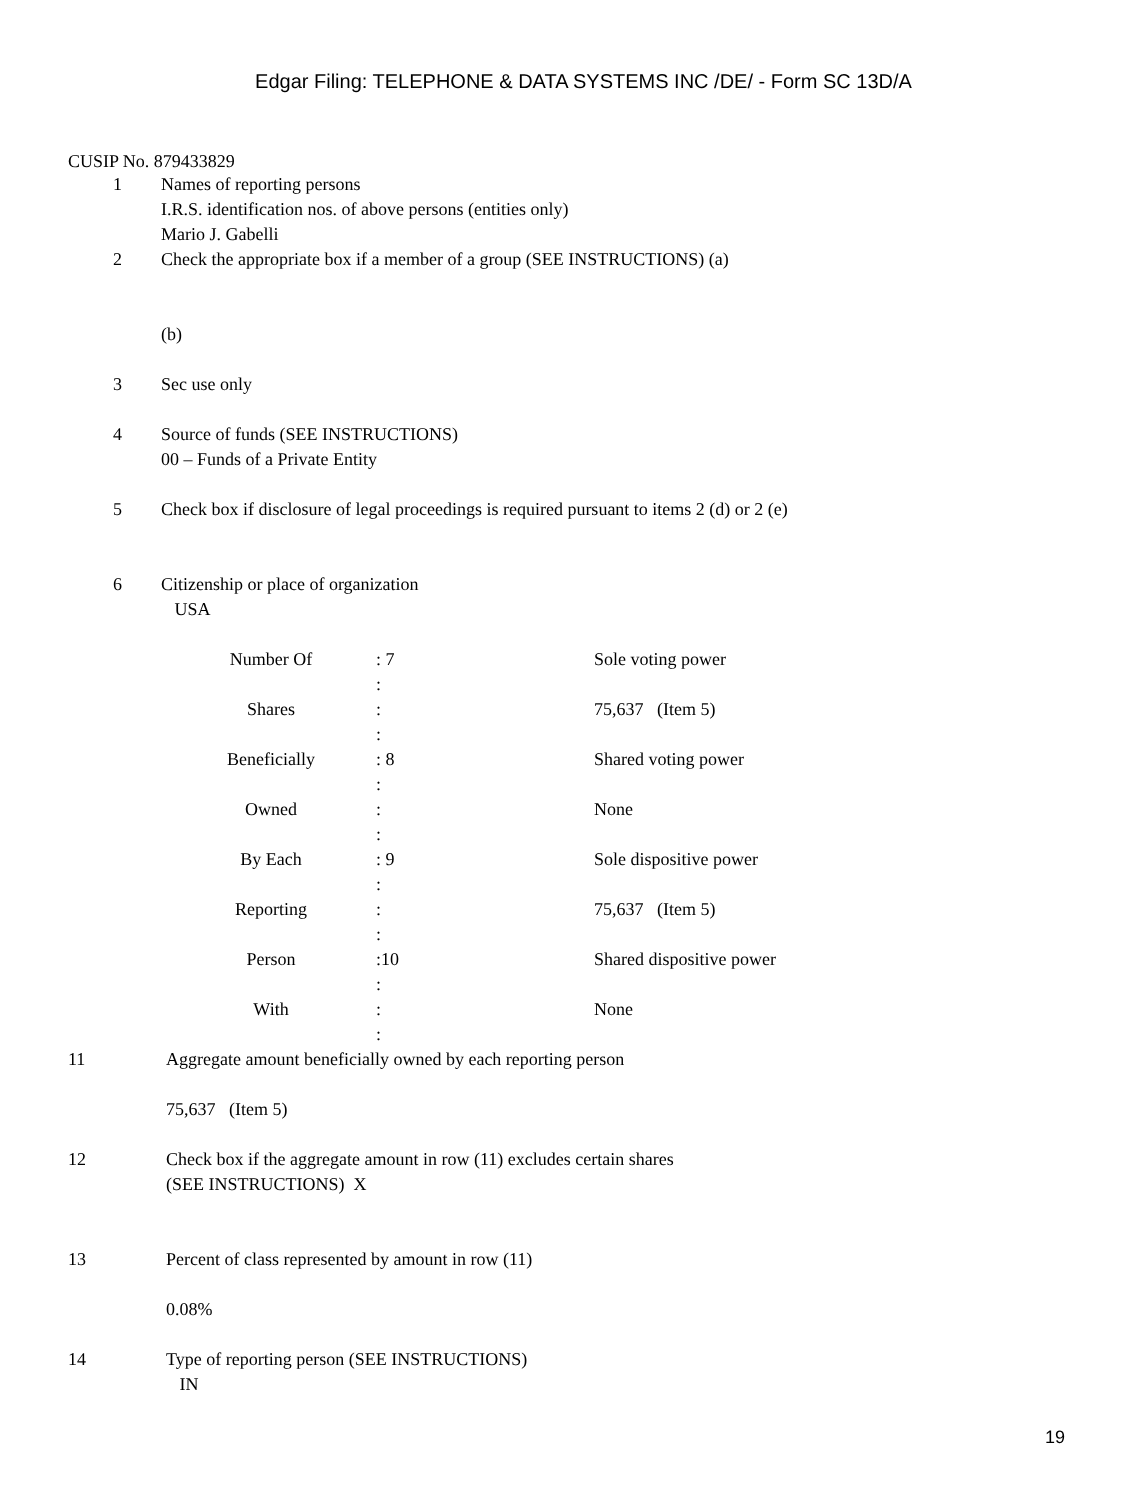Edgar Filing: TELEPHONE & DATA SYSTEMS INC /DE/ - Form SC 13D/A
CUSIP No. 879433829
1 Names of reporting persons
I.R.S. identification nos. of above persons (entities only)
Mario J. Gabelli
2 Check the appropriate box if a member of a group (SEE INSTRUCTIONS) (a)
(b)
3 Sec use only
4 Source of funds (SEE INSTRUCTIONS)
00 – Funds of a Private Entity
5 Check box if disclosure of legal proceedings is required pursuant to items 2 (d) or 2 (e)
6 Citizenship or place of organization
USA
| Number Of | : 7 : | Sole voting power |
| Shares | : : | 75,637 (Item 5) |
| Beneficially | : 8 : | Shared voting power |
| Owned | : : | None |
| By Each | : 9 : | Sole dispositive power |
| Reporting | : : | 75,637 (Item 5) |
| Person | :10 : | Shared dispositive power |
| With | : : | None |
11 Aggregate amount beneficially owned by each reporting person
75,637 (Item 5)
12 Check box if the aggregate amount in row (11) excludes certain shares
(SEE INSTRUCTIONS) X
13 Percent of class represented by amount in row (11)
0.08%
14 Type of reporting person (SEE INSTRUCTIONS)
IN
19